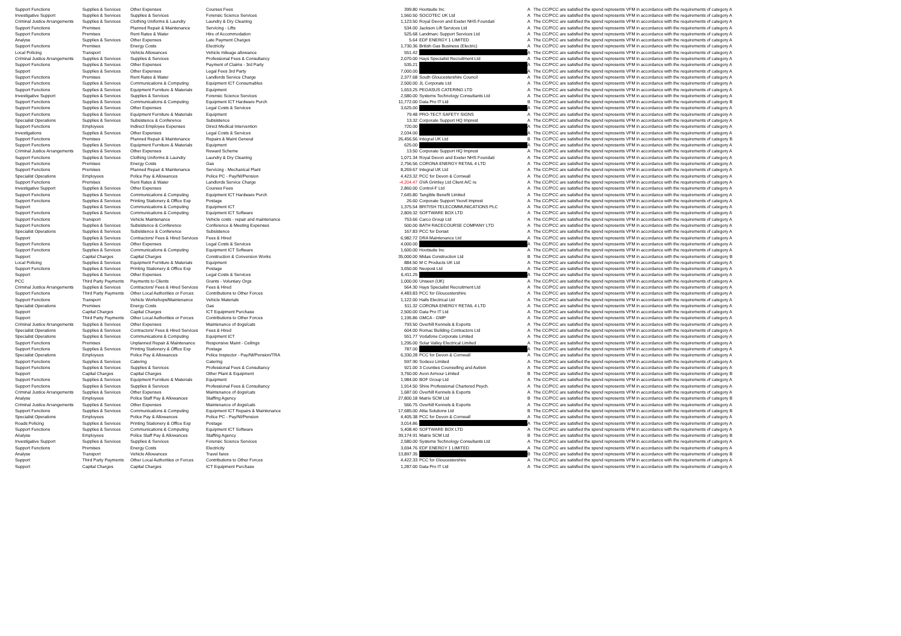| Support Functions | Supplies & Services | Other Expenses | Courses Fees | 399.80 | Hootsuite Inc | A | The CC/PCC are satisfied the spend represents VFM in accordance with the requirements of category A |
| Investigative Support | Supplies & Services | Supplies & Services | Forensic Science Services | 1,560.50 | SOCOTEC UK Ltd | A | The CC/PCC are satisfied the spend represents VFM in accordance with the requirements of category A |
| Criminal Justice Arrangements | Supplies & Services | Clothing Uniforms & Laundry | Laundry & Dry Cleaning | 1,123.50 | Royal Devon and Exeter NHS Foundati | A | The CC/PCC are satisfied the spend represents VFM in accordance with the requirements of category A |
| Support Functions | Premises | Planned Repair & Maintenance | Servicing - Lifts | 534.00 | Jackson Lift Services Ltd | A | The CC/PCC are satisfied the spend represents VFM in accordance with the requirements of category A |
| Support Functions | Premises | Rent Rates & Water | Hire of Accommodation | 525.68 | Landmarc Support Services Ltd | A | The CC/PCC are satisfied the spend represents VFM in accordance with the requirements of category A |
| Analyse | Supplies & Services | Other Expenses | Late Payment Charges | 5.64 | EDF ENERGY 1 LIMITED | A | The CC/PCC are satisfied the spend represents VFM in accordance with the requirements of category A |
| Support Functions | Premises | Energy Costs | Electricity | 1,730.36 | British Gas Business (Electric) | A | The CC/PCC are satisfied the spend represents VFM in accordance with the requirements of category A |
| Local Policing | Transport | Vehicle Allowances | Vehicle mileage allowance | 551.42 | | A | The CC/PCC are satisfied the spend represents VFM in accordance with the requirements of category A |
| Criminal Justice Arrangements | Supplies & Services | Supplies & Services | Professional Fees & Consultancy | 2,070.00 | Hays Specialist Recruitment Ltd | A | The CC/PCC are satisfied the spend represents VFM in accordance with the requirements of category A |
| Support Functions | Supplies & Services | Other Expenses | Payment of Claims - 3rd Party | 535.21 | | A | The CC/PCC are satisfied the spend represents VFM in accordance with the requirements of category A |
| Support | Supplies & Services | Other Expenses | Legal Fees 3rd Party | 7,000.00 | | A | The CC/PCC are satisfied the spend represents VFM in accordance with the requirements of category A |
| Support Functions | Premises | Rent Rates & Water | Landlords Service Charge | 2,377.68 | South Gloucestershire Council | A | The CC/PCC are satisfied the spend represents VFM in accordance with the requirements of category A |
| Support Functions | Supplies & Services | Communications & Computing | Equipment ICT Consumables | 2,500.00 | JL Corporate Ltd | A | The CC/PCC are satisfied the spend represents VFM in accordance with the requirements of category A |
| Support Functions | Supplies & Services | Equipment Furniture & Materials | Equipment | 1,653.25 | PEGASUS CATERING LTD | A | The CC/PCC are satisfied the spend represents VFM in accordance with the requirements of category A |
| Investigative Support | Supplies & Services | Supplies & Services | Forensic Science Services | 2,580.00 | Systems Technology Consultants Ltd | A | The CC/PCC are satisfied the spend represents VFM in accordance with the requirements of category A |
| Support Functions | Supplies & Services | Communications & Computing | Equipment ICT Hardware Purch | 11,772.00 | Data Pro IT Ltd | B | The CC/PCC are satisfied the spend represents VFM in accordance with the requirements of category B |
| Support Functions | Supplies & Services | Other Expenses | Legal Costs & Services | 3,625.00 | | A | The CC/PCC are satisfied the spend represents VFM in accordance with the requirements of category A |
| Support Functions | Supplies & Services | Equipment Furniture & Materials | Equipment | 79.48 | PRO-TECT SAFETY SIGNS | A | The CC/PCC are satisfied the spend represents VFM in accordance with the requirements of category A |
| Specialist Operations | Supplies & Services | Subsistence & Conference | Subsistence | 13.32 | Corporate Support HQ Imprest | A | The CC/PCC are satisfied the spend represents VFM in accordance with the requirements of category A |
| Support Functions | Employees | Indirect Employee Expenses | Direct Medical Intervention | 720.00 | | A | The CC/PCC are satisfied the spend represents VFM in accordance with the requirements of category A |
| Investigations | Supplies & Services | Other Expenses | Legal Costs & Services | 2,034.00 | | A | The CC/PCC are satisfied the spend represents VFM in accordance with the requirements of category A |
| Support Functions | Premises | Planned Repair & Maintenance | Repairs & Maint General | 26,456.56 | Integral UK Ltd | B | The CC/PCC are satisfied the spend represents VFM in accordance with the requirements of category B |
| Support Functions | Supplies & Services | Equipment Furniture & Materials | Equipment | 625.00 | | A | The CC/PCC are satisfied the spend represents VFM in accordance with the requirements of category A |
| Criminal Justice Arrangements | Supplies & Services | Other Expenses | Reward Scheme | 13.50 | Corporate Support HQ Imprest | A | The CC/PCC are satisfied the spend represents VFM in accordance with the requirements of category A |
| Support Functions | Supplies & Services | Clothing Uniforms & Laundry | Laundry & Dry Cleaning | 1,071.34 | Royal Devon and Exeter NHS Foundati | A | The CC/PCC are satisfied the spend represents VFM in accordance with the requirements of category A |
| Support Functions | Premises | Energy Costs | Gas | 2,756.56 | CORONA ENERGY RETAIL 4 LTD | A | The CC/PCC are satisfied the spend represents VFM in accordance with the requirements of category A |
| Support Functions | Premises | Planned Repair & Maintenance | Servicing - Mechanical Plant | 8,269.67 | Integral UK Ltd | A | The CC/PCC are satisfied the spend represents VFM in accordance with the requirements of category A |
| Specialist Operations | Employees | Police Pay & Allowances | Police PC - Pay/NI/Pension | 4,423.32 | PCC for Devon & Cornwall | A | The CC/PCC are satisfied the spend represents VFM in accordance with the requirements of category A |
| Support Functions | Premises | Rent Rates & Water | Landlords Service Charge | -4,204.47 | GVA Grimley Ltd Client A/C re | A | The CC/PCC are satisfied the spend represents VFM in accordance with the requirements of category A |
| Investigative Support | Supplies & Services | Other Expenses | Courses Fees | 2,860.00 | Control-F Ltd | A | The CC/PCC are satisfied the spend represents VFM in accordance with the requirements of category A |
| Support Functions | Supplies & Services | Communications & Computing | Equipment ICT Hardware Purch | 7,645.80 | Tangible Benefit Limited | A | The CC/PCC are satisfied the spend represents VFM in accordance with the requirements of category A |
| Support Functions | Supplies & Services | Printing Stationery & Office Exp | Postage | 26.60 | Corporate Support Yeovil Imprest | A | The CC/PCC are satisfied the spend represents VFM in accordance with the requirements of category A |
| Support | Supplies & Services | Communications & Computing | Equipment ICT | 1,375.54 | BRITISH TELECOMMUNICATIONS PLC | A | The CC/PCC are satisfied the spend represents VFM in accordance with the requirements of category A |
| Support Functions | Supplies & Services | Communications & Computing | Equipment ICT Software | 2,809.32 | SOFTWARE BOX LTD | A | The CC/PCC are satisfied the spend represents VFM in accordance with the requirements of category A |
| Support Functions | Transport | Vehicle Maintenance | Vehicle costs - repair and maintenance | 753.66 | Carco Group Ltd | A | The CC/PCC are satisfied the spend represents VFM in accordance with the requirements of category A |
| Support Functions | Supplies & Services | Subsistence & Conference | Conference & Meeting Expenses | 500.00 | BATH RACECOURSE COMPANY LTD | A | The CC/PCC are satisfied the spend represents VFM in accordance with the requirements of category A |
| Specialist Operations | Supplies & Services | Subsistence & Conference | Subsistence | 167.83 | PCC for Dorset | A | The CC/PCC are satisfied the spend represents VFM in accordance with the requirements of category A |
| Support | Supplies & Services | Contractors/ Fees & Hired Services | Fees & Hired | 6,982.72 | DRA Maintenance Ltd | A | The CC/PCC are satisfied the spend represents VFM in accordance with the requirements of category A |
| Support Functions | Supplies & Services | Other Expenses | Legal Costs & Services | 4,000.00 | | A | The CC/PCC are satisfied the spend represents VFM in accordance with the requirements of category A |
| Support Functions | Supplies & Services | Communications & Computing | Equipment ICT Software | 1,600.00 | Hootsuite Inc | A | The CC/PCC are satisfied the spend represents VFM in accordance with the requirements of category A |
| Support | Capital Charges | Capital Charges | Construction & Conversion Works | 35,000.00 | Midas Construction Ltd | B | The CC/PCC are satisfied the spend represents VFM in accordance with the requirements of category B |
| Local Policing | Supplies & Services | Equipment Furniture & Materials | Equipment | 884.50 | M C Products UK Ltd | A | The CC/PCC are satisfied the spend represents VFM in accordance with the requirements of category A |
| Support Functions | Supplies & Services | Printing Stationery & Office Exp | Postage | 3,650.00 | Neopost Ltd | A | The CC/PCC are satisfied the spend represents VFM in accordance with the requirements of category A |
| Support | Supplies & Services | Other Expenses | Legal Costs & Services | 6,411.25 | | A | The CC/PCC are satisfied the spend represents VFM in accordance with the requirements of category A |
| PCC | Third Party Payments | Payments to Clients | Grants - Voluntary Orgs | 1,000.00 | Unseen (UK) | A | The CC/PCC are satisfied the spend represents VFM in accordance with the requirements of category A |
| Criminal Justice Arrangements | Supplies & Services | Contractors/ Fees & Hired Services | Fees & Hired | 564.30 | Hays Specialist Recruitment Ltd | A | The CC/PCC are satisfied the spend represents VFM in accordance with the requirements of category A |
| Support Functions | Third Party Payments | Other Local Authorities or Forces | Contributions to Other Forces | 4,483.83 | PCC for Gloucestershire | A | The CC/PCC are satisfied the spend represents VFM in accordance with the requirements of category A |
| Support Functions | Transport | Vehicle Workshops/Maintenance | Vehicle Materials | 1,122.00 | Halls Electrical Ltd | A | The CC/PCC are satisfied the spend represents VFM in accordance with the requirements of category A |
| Specialist Operations | Premises | Energy Costs | Gas | 511.32 | CORONA ENERGY RETAIL 4 LTD | A | The CC/PCC are satisfied the spend represents VFM in accordance with the requirements of category A |
| Support | Capital Charges | Capital Charges | ICT Equipment Purchase | 2,500.00 | Data Pro IT Ltd | A | The CC/PCC are satisfied the spend represents VFM in accordance with the requirements of category A |
| Support | Third Party Payments | Other Local Authorities or Forces | Contributions to Other Forces | 1,195.86 | GMCA - GMP | A | The CC/PCC are satisfied the spend represents VFM in accordance with the requirements of category A |
| Criminal Justice Arrangements | Supplies & Services | Other Expenses | Maintenance of dogs/cats | 793.50 | Overhill Kennels & Exports | A | The CC/PCC are satisfied the spend represents VFM in accordance with the requirements of category A |
| Specialist Operations | Supplies & Services | Contractors/ Fees & Hired Services | Fees & Hired | 604.00 | Romac Building Contractors Ltd | A | The CC/PCC are satisfied the spend represents VFM in accordance with the requirements of category A |
| Specialist Operations | Supplies & Services | Communications & Computing | Equipment ICT | 551.77 | Vodafone Corporate Limited | A | The CC/PCC are satisfied the spend represents VFM in accordance with the requirements of category A |
| Support Functions | Premises | Unplanned Repair & Maintenance | Responsive Maint - Ceilings | 1,295.00 | Solar Valley Electrical Limited | A | The CC/PCC are satisfied the spend represents VFM in accordance with the requirements of category A |
| Support Functions | Supplies & Services | Printing Stationery & Office Exp | Postage | 787.00 | | A | The CC/PCC are satisfied the spend represents VFM in accordance with the requirements of category A |
| Specialist Operations | Employees | Police Pay & Allowances | Police Inspector - Pay/NI/Pension/TRA | 6,330.28 | PCC for Devon & Cornwall | A | The CC/PCC are satisfied the spend represents VFM in accordance with the requirements of category A |
| Support Functions | Supplies & Services | Catering | Catering | 597.90 | Sodexo Limited | A | The CC/PCC are satisfied the spend represents VFM in accordance with the requirements of category A |
| Support Functions | Supplies & Services | Supplies & Services | Professional Fees & Consultancy | 921.00 | 3 Counties Counselling and Autism | A | The CC/PCC are satisfied the spend represents VFM in accordance with the requirements of category A |
| Support | Capital Charges | Capital Charges | Other Plant & Equipment | 3,760.00 | Avon Armour Limited | B | The CC/PCC are satisfied the spend represents VFM in accordance with the requirements of category B |
| Support Functions | Supplies & Services | Equipment Furniture & Materials | Equipment | 1,984.00 | BOF Group Ltd | A | The CC/PCC are satisfied the spend represents VFM in accordance with the requirements of category A |
| Support Functions | Supplies & Services | Supplies & Services | Professional Fees & Consultancy | 1,914.50 | Shire Professional Chartered Psych. | A | The CC/PCC are satisfied the spend represents VFM in accordance with the requirements of category A |
| Criminal Justice Arrangements | Supplies & Services | Other Expenses | Maintenance of dogs/cats | 1,687.00 | Overhill Kennels & Exports | A | The CC/PCC are satisfied the spend represents VFM in accordance with the requirements of category A |
| Analyse | Employees | Police Staff Pay & Allowances | Staffing Agency | 27,800.18 | Matrix SCM Ltd | B | The CC/PCC are satisfied the spend represents VFM in accordance with the requirements of category B |
| Criminal Justice Arrangements | Supplies & Services | Other Expenses | Maintenance of dogs/cats | 566.75 | Overhill Kennels & Exports | A | The CC/PCC are satisfied the spend represents VFM in accordance with the requirements of category A |
| Support Functions | Supplies & Services | Communications & Computing | Equipment ICT Repairs & Maintenance | 17,685.00 | Altia Solutions Ltd | B | The CC/PCC are satisfied the spend represents VFM in accordance with the requirements of category B |
| Specialist Operations | Employees | Police Pay & Allowances | Police PC - Pay/NI/Pension | 4,405.38 | PCC for Devon & Cornwall | A | The CC/PCC are satisfied the spend represents VFM in accordance with the requirements of category A |
| Roads Policing | Supplies & Services | Printing Stationery & Office Exp | Postage | 3,014.86 | | A | The CC/PCC are satisfied the spend represents VFM in accordance with the requirements of category A |
| Support Functions | Supplies & Services | Communications & Computing | Equipment ICT Software | 5,408.40 | SOFTWARE BOX LTD | A | The CC/PCC are satisfied the spend represents VFM in accordance with the requirements of category A |
| Analyse | Employees | Police Staff Pay & Allowances | Staffing Agency | 39,174.91 | Matrix SCM Ltd | B | The CC/PCC are satisfied the spend represents VFM in accordance with the requirements of category B |
| Investigative Support | Supplies & Services | Supplies & Services | Forensic Science Services | 2,580.00 | Systems Technology Consultants Ltd | A | The CC/PCC are satisfied the spend represents VFM in accordance with the requirements of category A |
| Support Functions | Premises | Energy Costs | Electricity | 3,694.76 | EDF ENERGY 1 LIMITED | A | The CC/PCC are satisfied the spend represents VFM in accordance with the requirements of category A |
| Analyse | Transport | Vehicle Allowances | Travel fares | 13,897.35 | | B | The CC/PCC are satisfied the spend represents VFM in accordance with the requirements of category B |
| Support | Third Party Payments | Other Local Authorities or Forces | Contributions to Other Forces | 4,422.33 | PCC for Gloucestershire | A | The CC/PCC are satisfied the spend represents VFM in accordance with the requirements of category A |
| Support | Capital Charges | Capital Charges | ICT Equipment Purchase | 1,287.00 | Data Pro IT Ltd | A | The CC/PCC are satisfied the spend represents VFM in accordance with the requirements of category A |